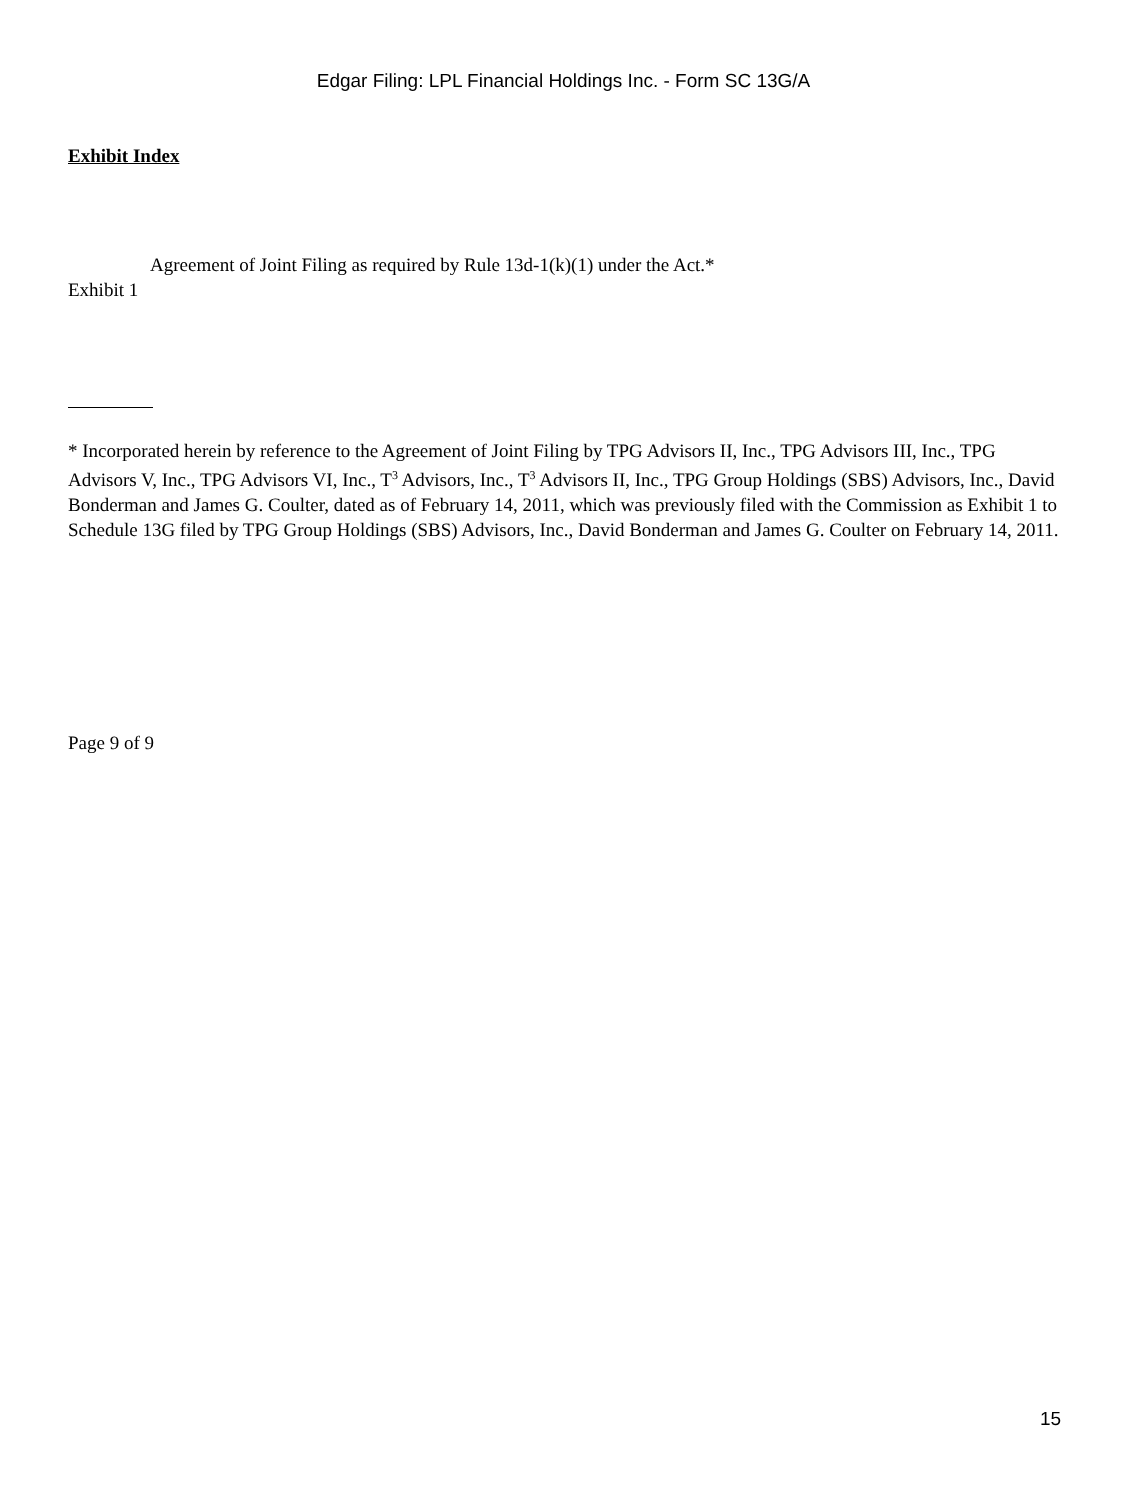Edgar Filing: LPL Financial Holdings Inc. - Form SC 13G/A
Exhibit Index
Agreement of Joint Filing as required by Rule 13d-1(k)(1) under the Act.*
Exhibit 1
* Incorporated herein by reference to the Agreement of Joint Filing by TPG Advisors II, Inc., TPG Advisors III, Inc., TPG Advisors V, Inc., TPG Advisors VI, Inc., T<sup>3</sup> Advisors, Inc., T<sup>3</sup> Advisors II, Inc., TPG Group Holdings (SBS) Advisors, Inc., David Bonderman and James G. Coulter, dated as of February 14, 2011, which was previously filed with the Commission as Exhibit 1 to Schedule 13G filed by TPG Group Holdings (SBS) Advisors, Inc., David Bonderman and James G. Coulter on February 14, 2011.
Page 9 of 9
15